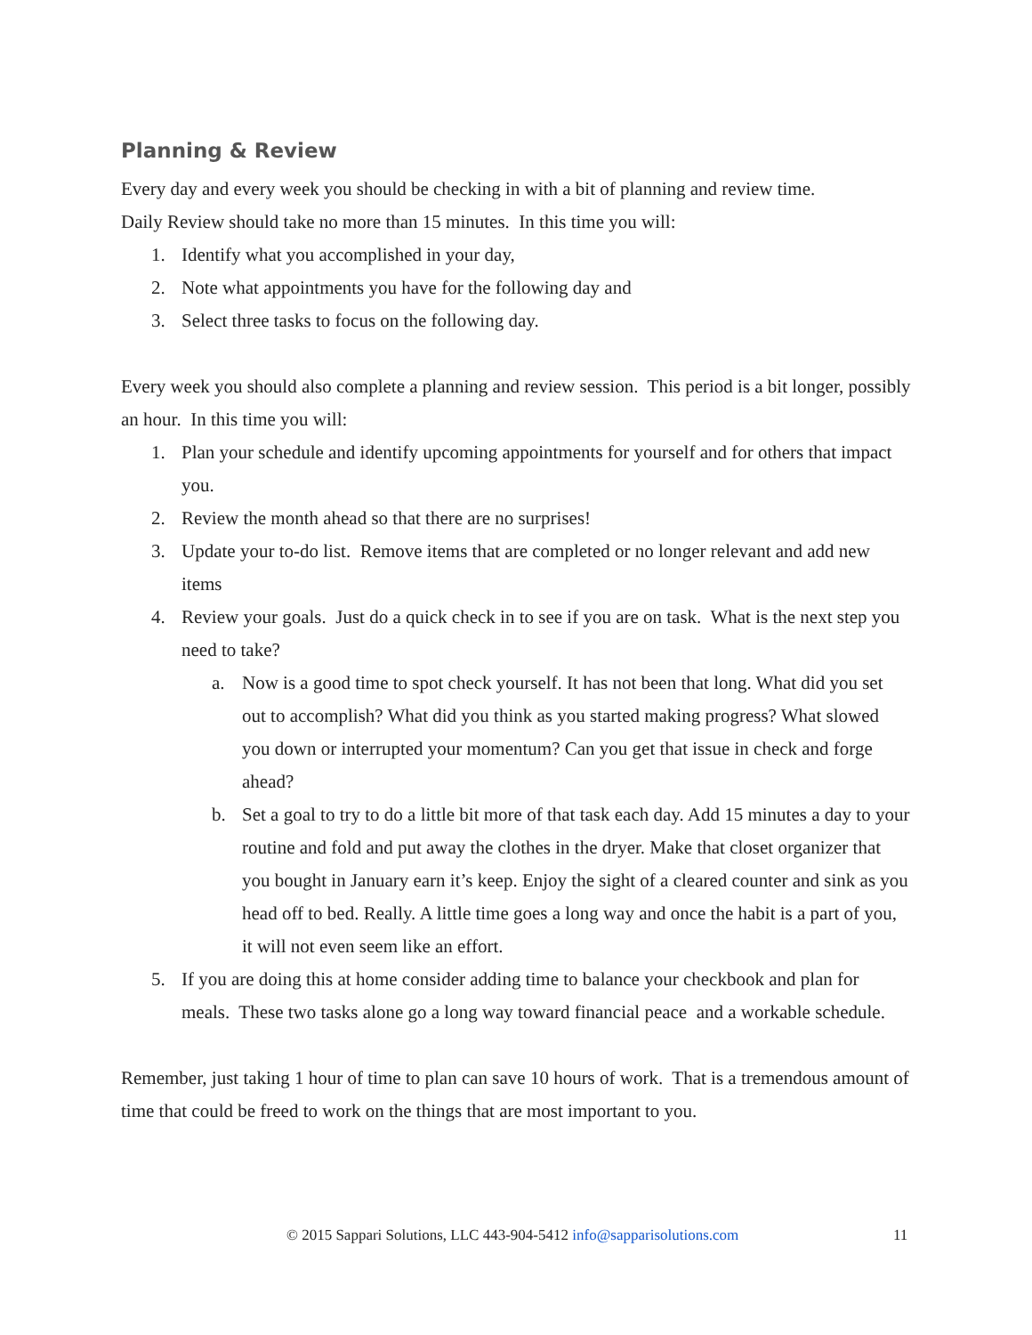Planning & Review
Every day and every week you should be checking in with a bit of planning and review time.
Daily Review should take no more than 15 minutes. In this time you will:
1. Identify what you accomplished in your day,
2. Note what appointments you have for the following day and
3. Select three tasks to focus on the following day.
Every week you should also complete a planning and review session. This period is a bit longer, possibly an hour. In this time you will:
1. Plan your schedule and identify upcoming appointments for yourself and for others that impact you.
2. Review the month ahead so that there are no surprises!
3. Update your to-do list. Remove items that are completed or no longer relevant and add new items
4. Review your goals. Just do a quick check in to see if you are on task. What is the next step you need to take?
a. Now is a good time to spot check yourself. It has not been that long. What did you set out to accomplish? What did you think as you started making progress? What slowed you down or interrupted your momentum? Can you get that issue in check and forge ahead?
b. Set a goal to try to do a little bit more of that task each day. Add 15 minutes a day to your routine and fold and put away the clothes in the dryer. Make that closet organizer that you bought in January earn it’s keep. Enjoy the sight of a cleared counter and sink as you head off to bed. Really. A little time goes a long way and once the habit is a part of you, it will not even seem like an effort.
5. If you are doing this at home consider adding time to balance your checkbook and plan for meals. These two tasks alone go a long way toward financial peace and a workable schedule.
Remember, just taking 1 hour of time to plan can save 10 hours of work. That is a tremendous amount of time that could be freed to work on the things that are most important to you.
© 2015 Sappari Solutions, LLC 443-904-5412 info@sapparisolutions.com 11